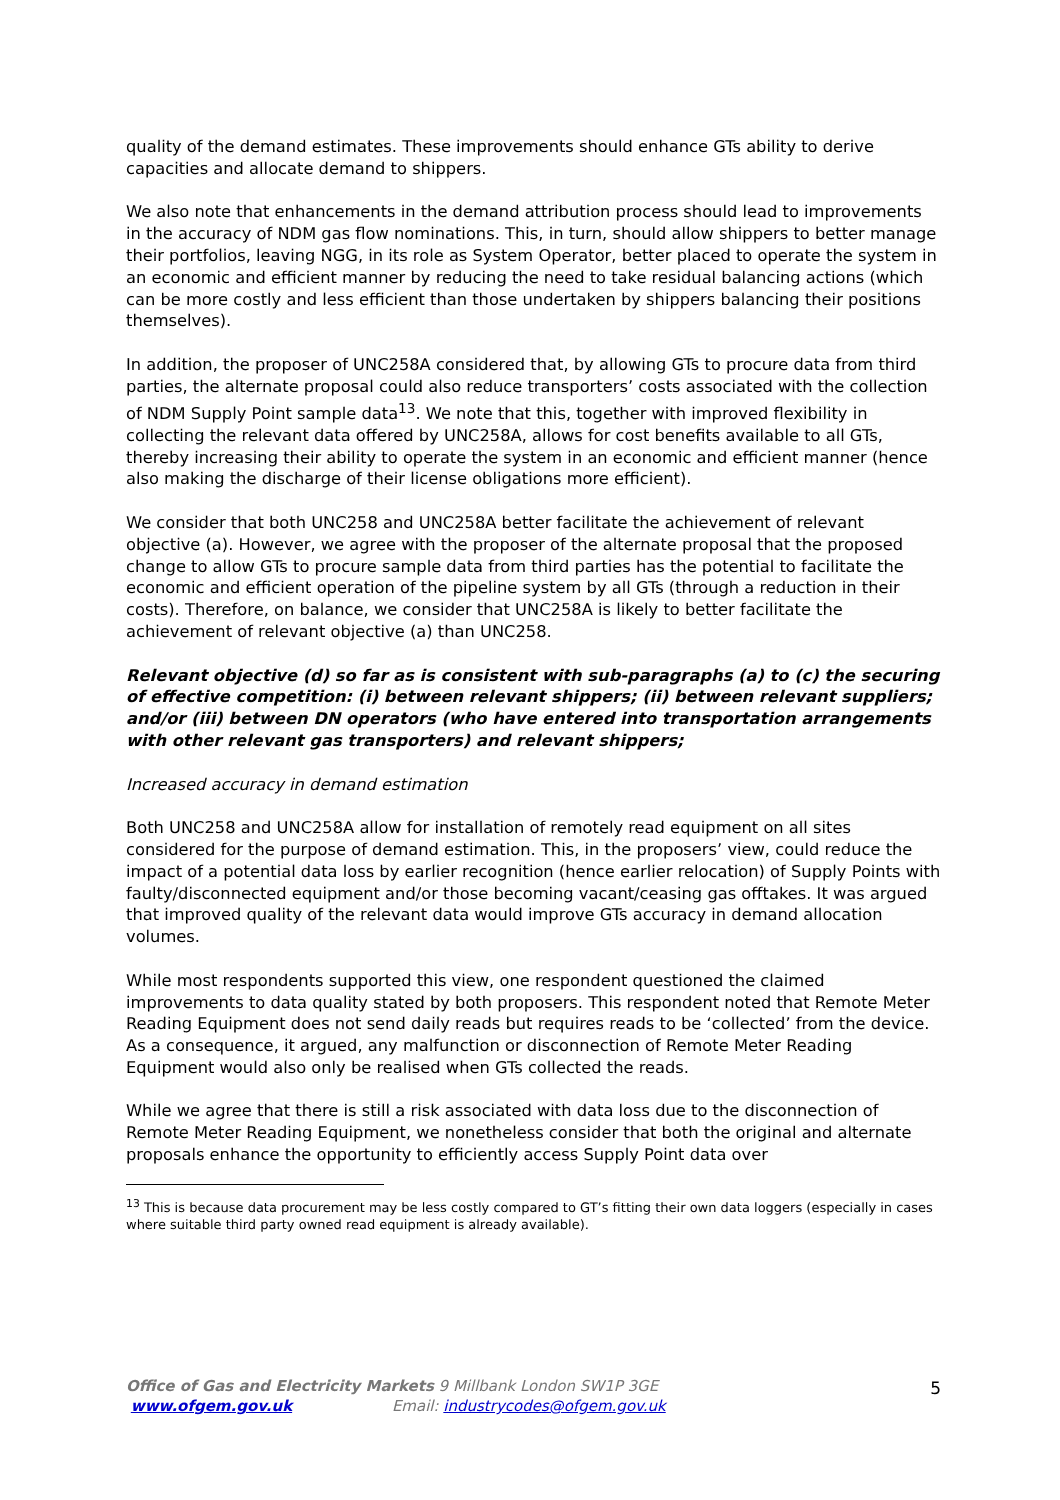quality of the demand estimates. These improvements should enhance GTs ability to derive capacities and allocate demand to shippers.
We also note that enhancements in the demand attribution process should lead to improvements in the accuracy of NDM gas flow nominations. This, in turn, should allow shippers to better manage their portfolios, leaving NGG, in its role as System Operator, better placed to operate the system in an economic and efficient manner by reducing the need to take residual balancing actions (which can be more costly and less efficient than those undertaken by shippers balancing their positions themselves).
In addition, the proposer of UNC258A considered that, by allowing GTs to procure data from third parties, the alternate proposal could also reduce transporters’ costs associated with the collection of NDM Supply Point sample data<sup>13</sup>. We note that this, together with improved flexibility in collecting the relevant data offered by UNC258A, allows for cost benefits available to all GTs, thereby increasing their ability to operate the system in an economic and efficient manner (hence also making the discharge of their license obligations more efficient).
We consider that both UNC258 and UNC258A better facilitate the achievement of relevant objective (a). However, we agree with the proposer of the alternate proposal that the proposed change to allow GTs to procure sample data from third parties has the potential to facilitate the economic and efficient operation of the pipeline system by all GTs (through a reduction in their costs). Therefore, on balance, we consider that UNC258A is likely to better facilitate the achievement of relevant objective (a) than UNC258.
Relevant objective (d) so far as is consistent with sub-paragraphs (a) to (c) the securing of effective competition: (i) between relevant shippers; (ii) between relevant suppliers; and/or (iii) between DN operators (who have entered into transportation arrangements with other relevant gas transporters) and relevant shippers;
Increased accuracy in demand estimation
Both UNC258 and UNC258A allow for installation of remotely read equipment on all sites considered for the purpose of demand estimation. This, in the proposers’ view, could reduce the impact of a potential data loss by earlier recognition (hence earlier relocation) of Supply Points with faulty/disconnected equipment and/or those becoming vacant/ceasing gas offtakes. It was argued that improved quality of the relevant data would improve GTs accuracy in demand allocation volumes.
While most respondents supported this view, one respondent questioned the claimed improvements to data quality stated by both proposers. This respondent noted that Remote Meter Reading Equipment does not send daily reads but requires reads to be ‘collected’ from the device. As a consequence, it argued, any malfunction or disconnection of Remote Meter Reading Equipment would also only be realised when GTs collected the reads.
While we agree that there is still a risk associated with data loss due to the disconnection of Remote Meter Reading Equipment, we nonetheless consider that both the original and alternate proposals enhance the opportunity to efficiently access Supply Point data over
<sup>13</sup> This is because data procurement may be less costly compared to GT’s fitting their own data loggers (especially in cases where suitable third party owned read equipment is already available).
5
Office of Gas and Electricity Markets 9 Millbank London SW1P 3GE
www.ofgem.gov.uk Email: industrycodes@ofgem.gov.uk